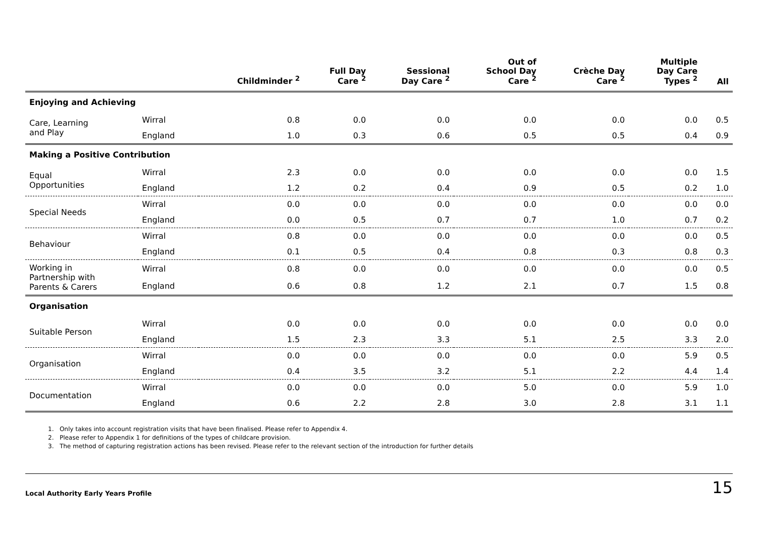| | | Childminder <sup>2</sup> | Full Day Care <sup>2</sup> | Sessional Day Care <sup>2</sup> | Out of School Day Care <sup>2</sup> | Crèche Day Care <sup>2</sup> | Multiple Day Care Types <sup>2</sup> | All |
| --- | --- | --- | --- | --- | --- | --- | --- | --- |
| Enjoying and Achieving | | | | | | | | |
| Care, Learning and Play | Wirral | 0.8 | 0.0 | 0.0 | 0.0 | 0.0 | 0.0 | 0.5 |
| | England | 1.0 | 0.3 | 0.6 | 0.5 | 0.5 | 0.4 | 0.9 |
| Making a Positive Contribution | | | | | | | | |
| Equal Opportunities | Wirral | 2.3 | 0.0 | 0.0 | 0.0 | 0.0 | 0.0 | 1.5 |
| | England | 1.2 | 0.2 | 0.4 | 0.9 | 0.5 | 0.2 | 1.0 |
| Special Needs | Wirral | 0.0 | 0.0 | 0.0 | 0.0 | 0.0 | 0.0 | 0.0 |
| | England | 0.0 | 0.5 | 0.7 | 0.7 | 1.0 | 0.7 | 0.2 |
| Behaviour | Wirral | 0.8 | 0.0 | 0.0 | 0.0 | 0.0 | 0.0 | 0.5 |
| | England | 0.1 | 0.5 | 0.4 | 0.8 | 0.3 | 0.8 | 0.3 |
| Working in Partnership with Parents & Carers | Wirral | 0.8 | 0.0 | 0.0 | 0.0 | 0.0 | 0.0 | 0.5 |
| | England | 0.6 | 0.8 | 1.2 | 2.1 | 0.7 | 1.5 | 0.8 |
| Organisation | | | | | | | | |
| Suitable Person | Wirral | 0.0 | 0.0 | 0.0 | 0.0 | 0.0 | 0.0 | 0.0 |
| | England | 1.5 | 2.3 | 3.3 | 5.1 | 2.5 | 3.3 | 2.0 |
| Organisation | Wirral | 0.0 | 0.0 | 0.0 | 0.0 | 0.0 | 5.9 | 0.5 |
| | England | 0.4 | 3.5 | 3.2 | 5.1 | 2.2 | 4.4 | 1.4 |
| Documentation | Wirral | 0.0 | 0.0 | 0.0 | 5.0 | 0.0 | 5.9 | 1.0 |
| | England | 0.6 | 2.2 | 2.8 | 3.0 | 2.8 | 3.1 | 1.1 |
1. Only takes into account registration visits that have been finalised. Please refer to Appendix 4.
2. Please refer to Appendix 1 for definitions of the types of childcare provision.
3. The method of capturing registration actions has been revised. Please refer to the relevant section of the introduction for further details
Local Authority Early Years Profile 15